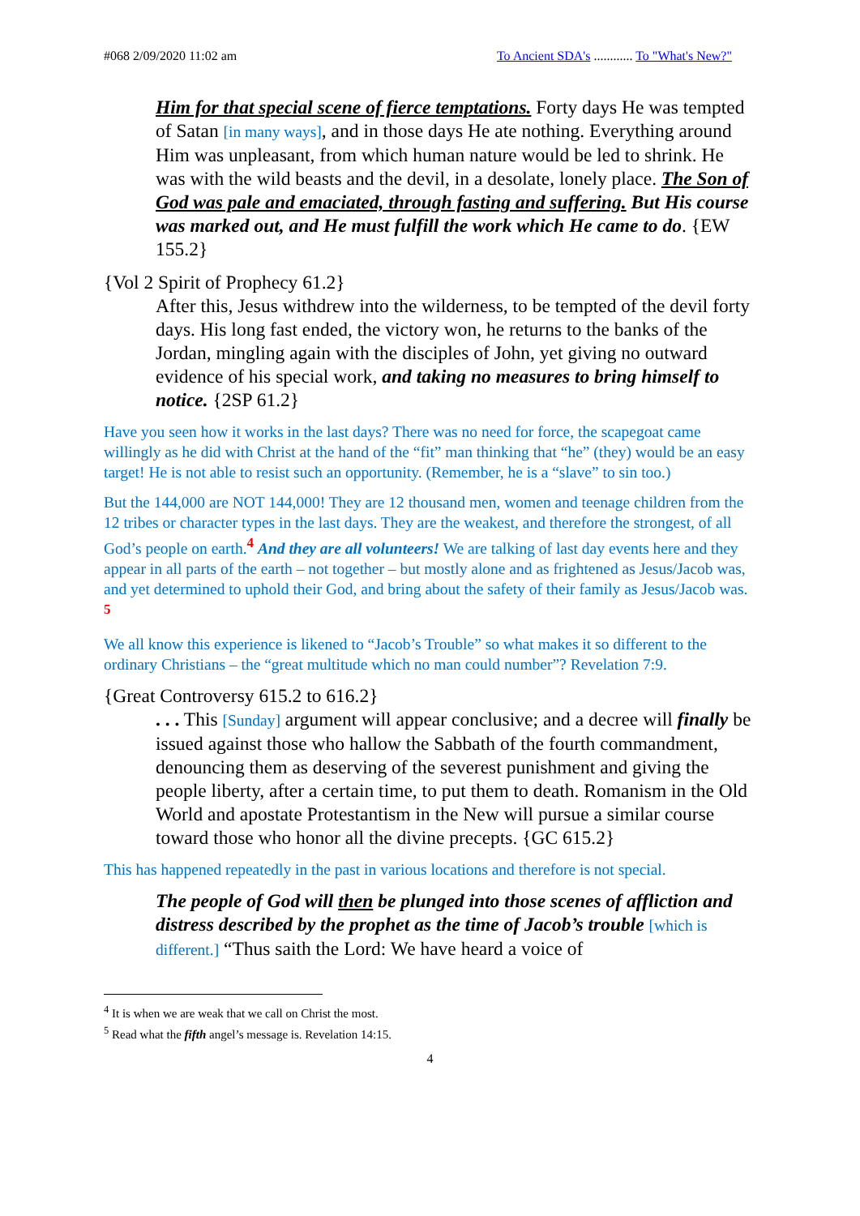#068 2/09/2020 11:02 am To Ancient SDA's ............ To "What's New?"
Him for that special scene of fierce temptations. Forty days He was tempted of Satan [in many ways], and in those days He ate nothing. Everything around Him was unpleasant, from which human nature would be led to shrink. He was with the wild beasts and the devil, in a desolate, lonely place. The Son of God was pale and emaciated, through fasting and suffering. But His course was marked out, and He must fulfill the work which He came to do. {EW 155.2}
{Vol 2 Spirit of Prophecy 61.2}
After this, Jesus withdrew into the wilderness, to be tempted of the devil forty days. His long fast ended, the victory won, he returns to the banks of the Jordan, mingling again with the disciples of John, yet giving no outward evidence of his special work, and taking no measures to bring himself to notice. {2SP 61.2}
Have you seen how it works in the last days? There was no need for force, the scapegoat came willingly as he did with Christ at the hand of the “fit” man thinking that “he” (they) would be an easy target! He is not able to resist such an opportunity. (Remember, he is a “slave” to sin too.)
But the 144,000 are NOT 144,000! They are 12 thousand men, women and teenage children from the 12 tribes or character types in the last days. They are the weakest, and therefore the strongest, of all God’s people on earth.<sup>4</sup> And they are all volunteers! We are talking of last day events here and they appear in all parts of the earth – not together – but mostly alone and as frightened as Jesus/Jacob was, and yet determined to uphold their God, and bring about the safety of their family as Jesus/Jacob was. <sup>5</sup>
We all know this experience is likened to “Jacob’s Trouble” so what makes it so different to the ordinary Christians – the “great multitude which no man could number”? Revelation 7:9.
{Great Controversy 615.2 to 616.2}
. . . This [Sunday] argument will appear conclusive; and a decree will finally be issued against those who hallow the Sabbath of the fourth commandment, denouncing them as deserving of the severest punishment and giving the people liberty, after a certain time, to put them to death. Romanism in the Old World and apostate Protestantism in the New will pursue a similar course toward those who honor all the divine precepts. {GC 615.2}
This has happened repeatedly in the past in various locations and therefore is not special.
The people of God will then be plunged into those scenes of affliction and distress described by the prophet as the time of Jacob’s trouble [which is different.] “Thus saith the Lord: We have heard a voice of
<sup>4</sup> It is when we are weak that we call on Christ the most.
<sup>5</sup> Read what the fifth angel’s message is. Revelation 14:15.
4